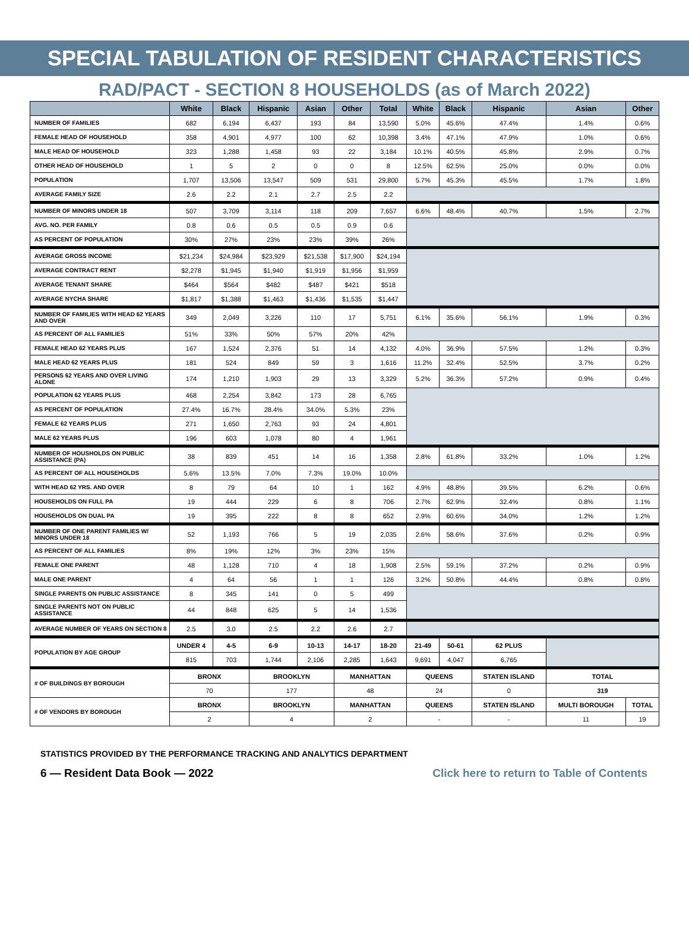SPECIAL TABULATION OF RESIDENT CHARACTERISTICS
RAD/PACT - SECTION 8 HOUSEHOLDS (as of March 2022)
| | White | Black | Hispanic | Asian | Other | Total | White | Black | Hispanic | Asian | Other |
| --- | --- | --- | --- | --- | --- | --- | --- | --- | --- | --- | --- |
| NUMBER OF FAMILIES | 682 | 6,194 | 6,437 | 193 | 84 | 13,590 | 5.0% | 45.6% | 47.4% | 1.4% | 0.6% |
| FEMALE HEAD OF HOUSEHOLD | 358 | 4,901 | 4,977 | 100 | 62 | 10,398 | 3.4% | 47.1% | 47.9% | 1.0% | 0.6% |
| MALE HEAD OF HOUSEHOLD | 323 | 1,288 | 1,458 | 93 | 22 | 3,184 | 10.1% | 40.5% | 45.8% | 2.9% | 0.7% |
| OTHER HEAD OF HOUSEHOLD | 1 | 5 | 2 | 0 | 0 | 8 | 12.5% | 62.5% | 25.0% | 0.0% | 0.0% |
| POPULATION | 1,707 | 13,506 | 13,547 | 509 | 531 | 29,800 | 5.7% | 45.3% | 45.5% | 1.7% | 1.8% |
| AVERAGE FAMILY SIZE | 2.6 | 2.2 | 2.1 | 2.7 | 2.5 | 2.2 | | | | | |
| NUMBER OF MINORS UNDER 18 | 507 | 3,709 | 3,114 | 118 | 209 | 7,657 | 6.6% | 48.4% | 40.7% | 1.5% | 2.7% |
| AVG. NO. PER FAMILY | 0.8 | 0.6 | 0.5 | 0.5 | 0.9 | 0.6 | | | | | |
| AS PERCENT OF POPULATION | 30% | 27% | 23% | 23% | 39% | 26% | | | | | |
| AVERAGE GROSS INCOME | $21,234 | $24,984 | $23,929 | $21,538 | $17,900 | $24,194 | | | | | |
| AVERAGE CONTRACT RENT | $2,278 | $1,945 | $1,940 | $1,919 | $1,956 | $1,959 | | | | | |
| AVERAGE TENANT SHARE | $464 | $564 | $482 | $487 | $421 | $518 | | | | | |
| AVERAGE NYCHA SHARE | $1,817 | $1,388 | $1,463 | $1,436 | $1,535 | $1,447 | | | | | |
| NUMBER OF FAMILIES WITH HEAD 62 YEARS AND OVER | 349 | 2,049 | 3,226 | 110 | 17 | 5,751 | 6.1% | 35.6% | 56.1% | 1.9% | 0.3% |
| AS PERCENT OF ALL FAMILIES | 51% | 33% | 50% | 57% | 20% | 42% | | | | | |
| FEMALE HEAD 62 YEARS PLUS | 167 | 1,524 | 2,376 | 51 | 14 | 4,132 | 4.0% | 36.9% | 57.5% | 1.2% | 0.3% |
| MALE HEAD 62 YEARS PLUS | 181 | 524 | 849 | 59 | 3 | 1,616 | 11.2% | 32.4% | 52.5% | 3.7% | 0.2% |
| PERSONS 62 YEARS AND OVER LIVING ALONE | 174 | 1,210 | 1,903 | 29 | 13 | 3,329 | 5.2% | 36.3% | 57.2% | 0.9% | 0.4% |
| POPULATION 62 YEARS PLUS | 468 | 2,254 | 3,842 | 173 | 28 | 6,765 | | | | | |
| AS PERCENT OF POPULATION | 27.4% | 16.7% | 28.4% | 34.0% | 5.3% | 23% | | | | | |
| FEMALE 62 YEARS PLUS | 271 | 1,650 | 2,763 | 93 | 24 | 4,801 | | | | | |
| MALE 62 YEARS PLUS | 196 | 603 | 1,078 | 80 | 4 | 1,961 | | | | | |
| NUMBER OF HOUSHOLDS ON PUBLIC ASSISTANCE (PA) | 38 | 839 | 451 | 14 | 16 | 1,358 | 2.8% | 61.8% | 33.2% | 1.0% | 1.2% |
| AS PERCENT OF ALL HOUSEHOLDS | 5.6% | 13.5% | 7.0% | 7.3% | 19.0% | 10.0% | | | | | |
| WITH HEAD 62 YRS. AND OVER | 8 | 79 | 64 | 10 | 1 | 162 | 4.9% | 48.8% | 39.5% | 6.2% | 0.6% |
| HOUSEHOLDS ON FULL PA | 19 | 444 | 229 | 6 | 8 | 706 | 2.7% | 62.9% | 32.4% | 0.8% | 1.1% |
| HOUSEHOLDS ON DUAL PA | 19 | 395 | 222 | 8 | 8 | 652 | 2.9% | 60.6% | 34.0% | 1.2% | 1.2% |
| NUMBER OF ONE PARENT FAMILIES W/ MINORS UNDER 18 | 52 | 1,193 | 766 | 5 | 19 | 2,035 | 2.6% | 58.6% | 37.6% | 0.2% | 0.9% |
| AS PERCENT OF ALL FAMILIES | 8% | 19% | 12% | 3% | 23% | 15% | | | | | |
| FEMALE ONE PARENT | 48 | 1,128 | 710 | 4 | 18 | 1,908 | 2.5% | 59.1% | 37.2% | 0.2% | 0.9% |
| MALE ONE PARENT | 4 | 64 | 56 | 1 | 1 | 126 | 3.2% | 50.8% | 44.4% | 0.8% | 0.8% |
| SINGLE PARENTS ON PUBLIC ASSISTANCE | 8 | 345 | 141 | 0 | 5 | 499 | | | | | |
| SINGLE PARENTS NOT ON PUBLIC ASSISTANCE | 44 | 848 | 625 | 5 | 14 | 1,536 | | | | | |
| AVERAGE NUMBER OF YEARS ON SECTION 8 | 2.5 | 3.0 | 2.5 | 2.2 | 2.6 | 2.7 | | | | | |
| POPULATION BY AGE GROUP | UNDER 4 | 4-5 | 6-9 | 10-13 | 14-17 | 18-20 | 21-49 | 50-61 | 62 PLUS | | |
| | 815 | 703 | 1,744 | 2,106 | 2,285 | 1,643 | 9,691 | 4,047 | 6,765 | | |
| # OF BUILDINGS BY BOROUGH | BRONX | | BROOKLYN | | MANHATTAN | | QUEENS | | STATEN ISLAND | TOTAL | |
| | 70 | | 177 | | 48 | | 24 | | 0 | 319 | |
| # OF VENDORS BY BOROUGH | BRONX | | BROOKLYN | | MANHATTAN | | QUEENS | | STATEN ISLAND | MULTI BOROUGH | TOTAL |
| | 2 | | 4 | | 2 | | - | | - | 11 | 19 |
STATISTICS PROVIDED BY THE PERFORMANCE TRACKING AND ANALYTICS DEPARTMENT
6 — Resident Data Book — 2022 Click here to return to Table of Contents